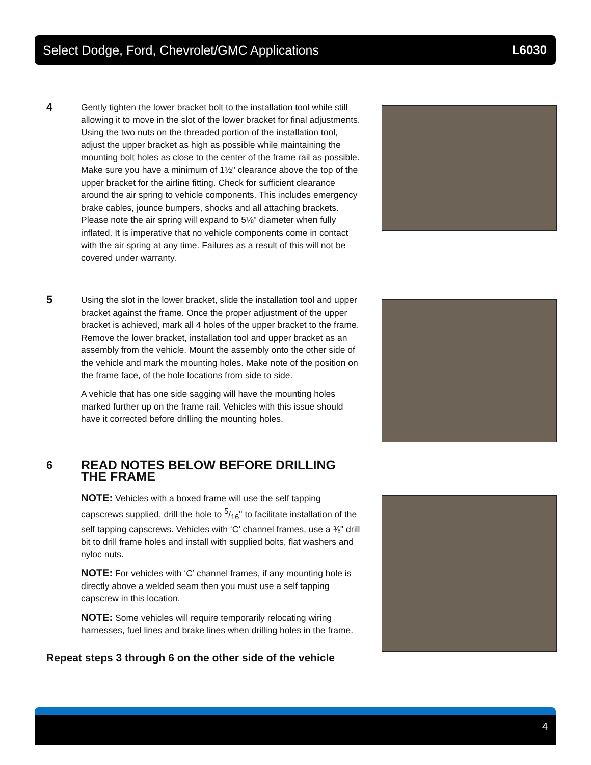Select Dodge, Ford, Chevrolet/GMC Applications L6030
4
Gently tighten the lower bracket bolt to the installation tool while still allowing it to move in the slot of the lower bracket for final adjustments. Using the two nuts on the threaded portion of the installation tool, adjust the upper bracket as high as possible while maintaining the mounting bolt holes as close to the center of the frame rail as possible. Make sure you have a minimum of 1½" clearance above the top of the upper bracket for the airline fitting. Check for sufficient clearance around the air spring to vehicle components. This includes emergency brake cables, jounce bumpers, shocks and all attaching brackets. Please note the air spring will expand to 5⅛" diameter when fully inflated. It is imperative that no vehicle components come in contact with the air spring at any time. Failures as a result of this will not be covered under warranty.
5
Using the slot in the lower bracket, slide the installation tool and upper bracket against the frame. Once the proper adjustment of the upper bracket is achieved, mark all 4 holes of the upper bracket to the frame. Remove the lower bracket, installation tool and upper bracket as an assembly from the vehicle. Mount the assembly onto the other side of the vehicle and mark the mounting holes. Make note of the position on the frame face, of the hole locations from side to side.
A vehicle that has one side sagging will have the mounting holes marked further up on the frame rail. Vehicles with this issue should have it corrected before drilling the mounting holes.
6
READ NOTES BELOW BEFORE DRILLING THE FRAME
NOTE: Vehicles with a boxed frame will use the self tapping capscrews supplied, drill the hole to 5/16" to facilitate installation of the self tapping capscrews. Vehicles with ‘C’ channel frames, use a ⅜" drill bit to drill frame holes and install with supplied bolts, flat washers and nyloc nuts.
NOTE: For vehicles with ‘C’ channel frames, if any mounting hole is directly above a welded seam then you must use a self tapping capscrew in this location.
NOTE: Some vehicles will require temporarily relocating wiring harnesses, fuel lines and brake lines when drilling holes in the frame.
Repeat steps 3 through 6 on the other side of the vehicle
4